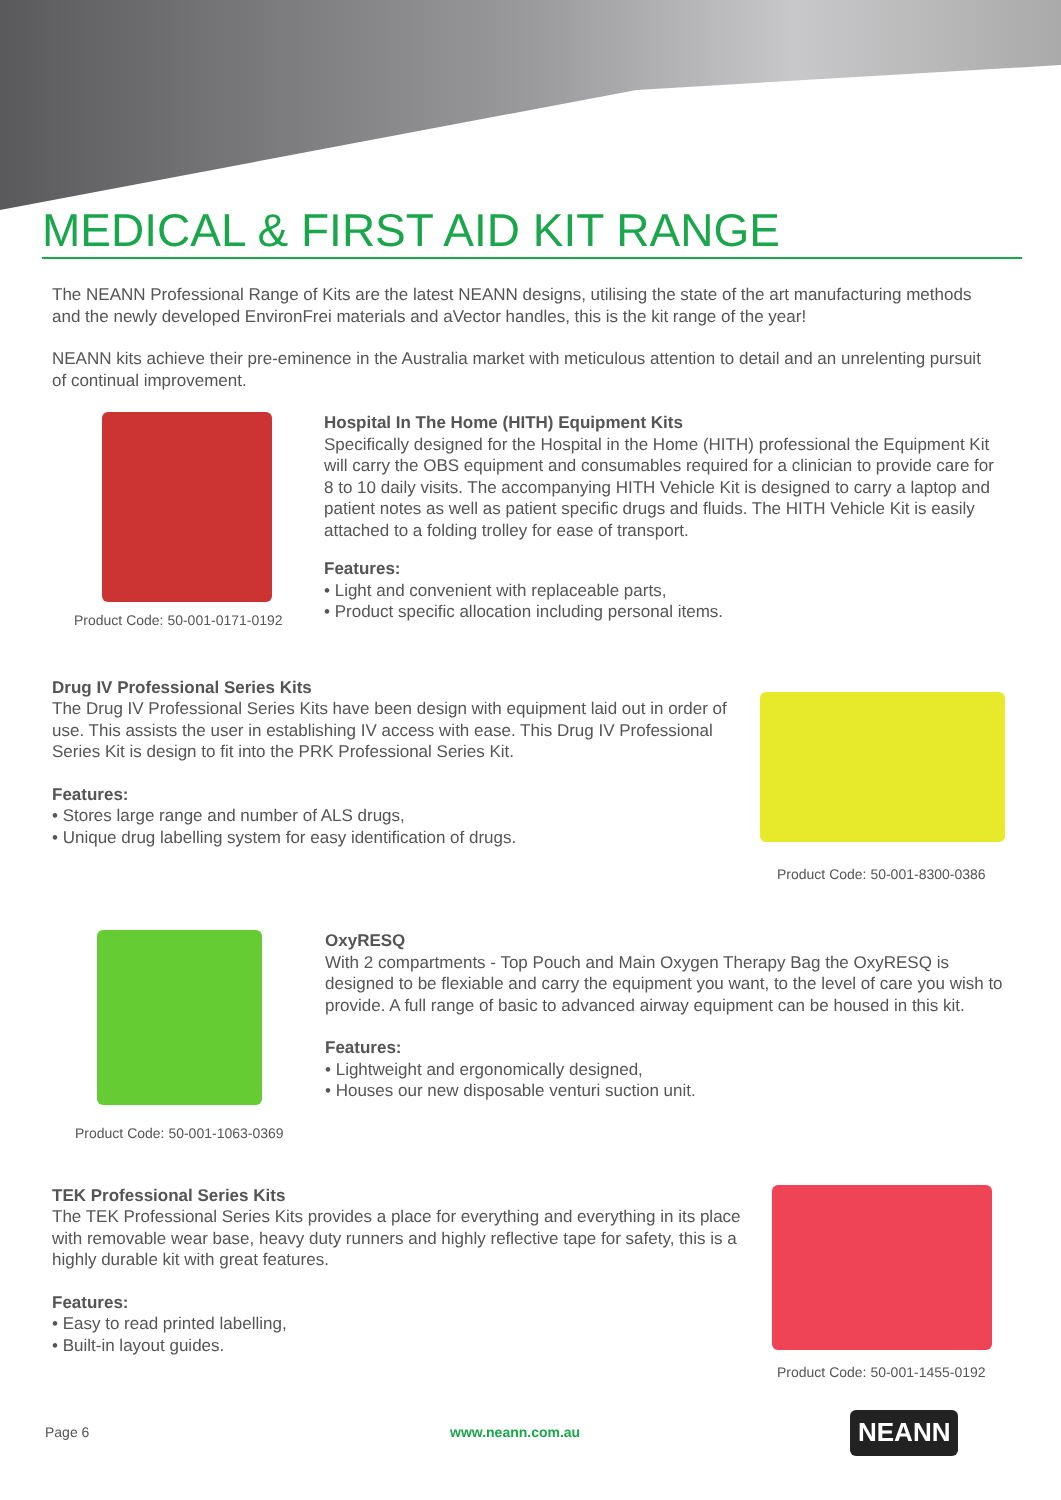MEDICAL & FIRST AID KIT RANGE
The NEANN Professional Range of Kits are the latest NEANN designs, utilising the state of the art manufacturing methods and the newly developed EnvironFrei materials and aVector handles, this is the kit range of the year!
NEANN kits achieve their pre-eminence in the Australia market with meticulous attention to detail and an unrelenting pursuit of continual improvement.
Product Code: 50-001-0171-0192
Hospital In The Home (HITH) Equipment Kits
Specifically designed for the Hospital in the Home (HITH) professional the Equipment Kit will carry the OBS equipment and consumables required for a clinician to provide care for 8 to 10 daily visits. The accompanying HITH Vehicle Kit is designed to carry a laptop and patient notes as well as patient specific drugs and fluids. The HITH Vehicle Kit is easily attached to a folding trolley for ease of transport.
Features:
• Light and convenient with replaceable parts,
• Product specific allocation including personal items.
Drug IV Professional Series Kits
The Drug IV Professional Series Kits have been design with equipment laid out in order of use. This assists the user in establishing IV access with ease. This Drug IV Professional Series Kit is design to fit into the PRK Professional Series Kit.
Features:
• Stores large range and number of ALS drugs,
• Unique drug labelling system for easy identification of drugs.
Product Code: 50-001-8300-0386
Product Code: 50-001-1063-0369
OxyRESQ
With 2 compartments - Top Pouch and Main Oxygen Therapy Bag the OxyRESQ is designed to be flexiable and carry the equipment you want, to the level of care you wish to provide. A full range of basic to advanced airway equipment can be housed in this kit.
Features:
• Lightweight and ergonomically designed,
• Houses our new disposable venturi suction unit.
TEK Professional Series Kits
The TEK Professional Series Kits provides a place for everything and everything in its place with removable wear base, heavy duty runners and highly reflective tape for safety, this is a highly durable kit with great features.
Features:
• Easy to read printed labelling,
• Built-in layout guides.
Product Code: 50-001-1455-0192
Page 6 www.neann.com.au NEANN